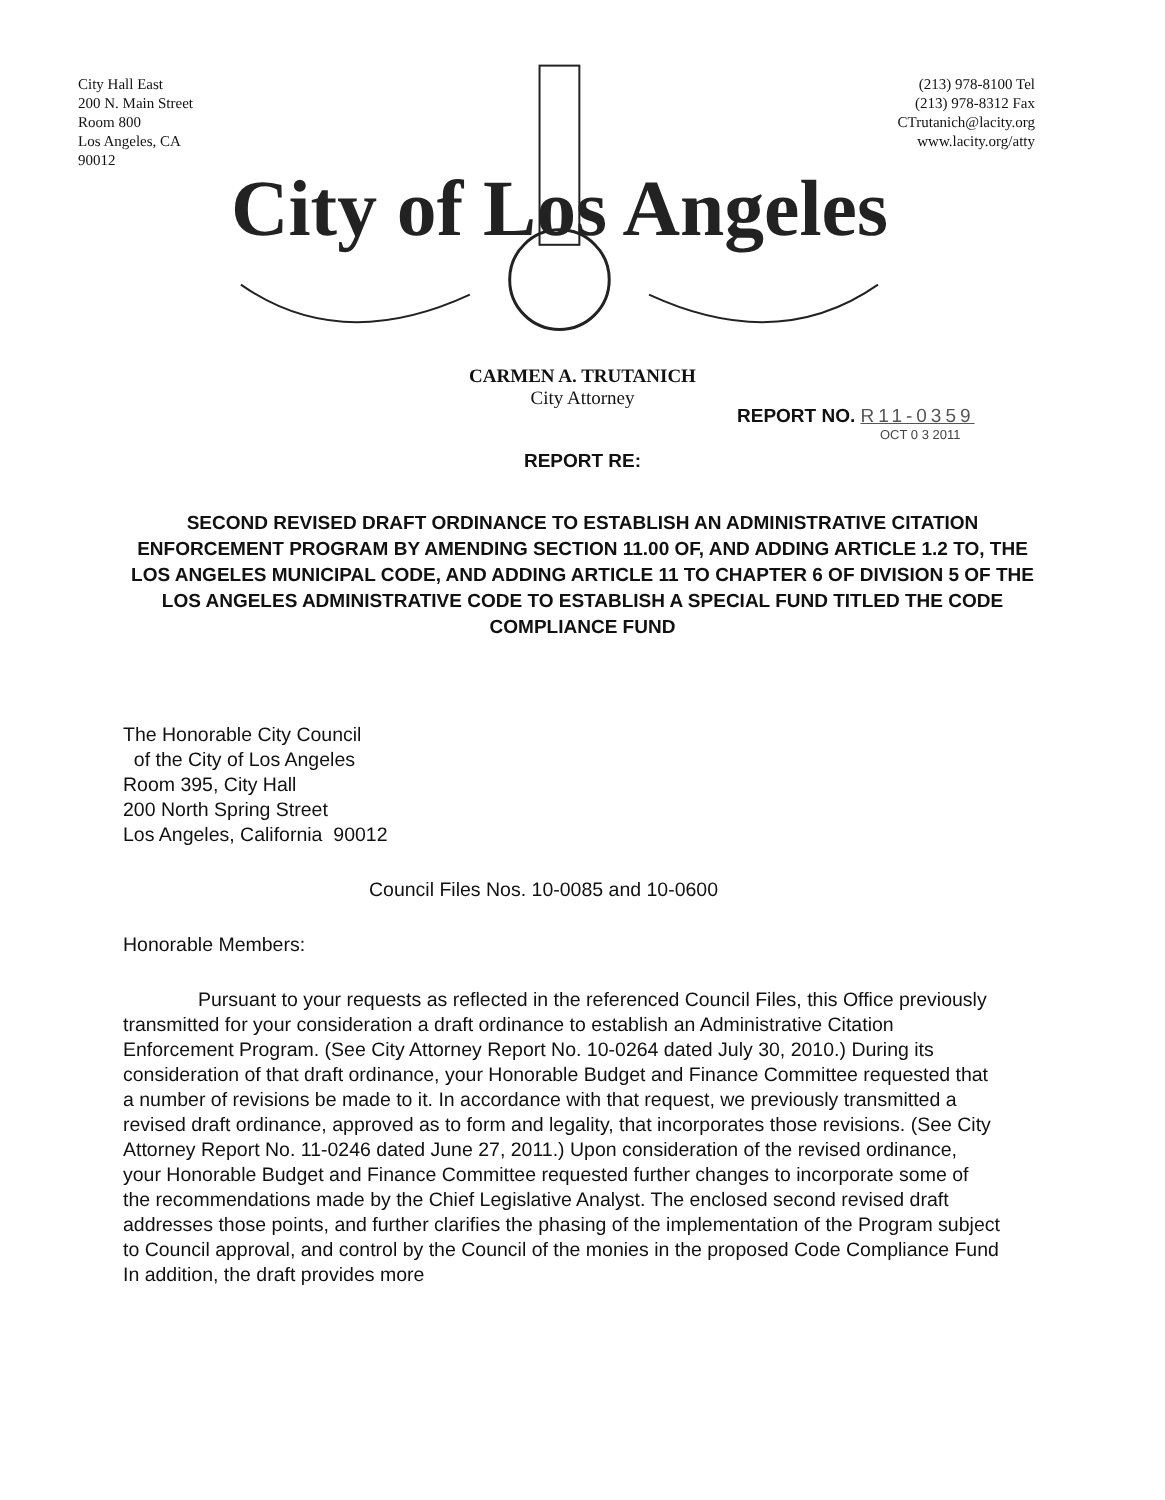City Hall East
200 N. Main Street
Room 800
Los Angeles, CA 90012
City of Los Angeles
(213) 978-8100 Tel
(213) 978-8312 Fax
CTrutanich@lacity.org
www.lacity.org/atty
CARMEN A. TRUTANICH
City Attorney
REPORT NO. R11-0359
OCT 0 3 2011
REPORT RE:
SECOND REVISED DRAFT ORDINANCE TO ESTABLISH AN ADMINISTRATIVE CITATION ENFORCEMENT PROGRAM BY AMENDING SECTION 11.00 OF, AND ADDING ARTICLE 1.2 TO, THE LOS ANGELES MUNICIPAL CODE, AND ADDING ARTICLE 11 TO CHAPTER 6 OF DIVISION 5 OF THE LOS ANGELES ADMINISTRATIVE CODE TO ESTABLISH A SPECIAL FUND TITLED THE CODE COMPLIANCE FUND
The Honorable City Council
of the City of Los Angeles
Room 395, City Hall
200 North Spring Street
Los Angeles, California 90012
Council Files Nos. 10-0085 and 10-0600
Honorable Members:
Pursuant to your requests as reflected in the referenced Council Files, this Office previously transmitted for your consideration a draft ordinance to establish an Administrative Citation Enforcement Program. (See City Attorney Report No. 10-0264 dated July 30, 2010.) During its consideration of that draft ordinance, your Honorable Budget and Finance Committee requested that a number of revisions be made to it. In accordance with that request, we previously transmitted a revised draft ordinance, approved as to form and legality, that incorporates those revisions. (See City Attorney Report No. 11-0246 dated June 27, 2011.) Upon consideration of the revised ordinance, your Honorable Budget and Finance Committee requested further changes to incorporate some of the recommendations made by the Chief Legislative Analyst. The enclosed second revised draft addresses those points, and further clarifies the phasing of the implementation of the Program subject to Council approval, and control by the Council of the monies in the proposed Code Compliance Fund In addition, the draft provides more